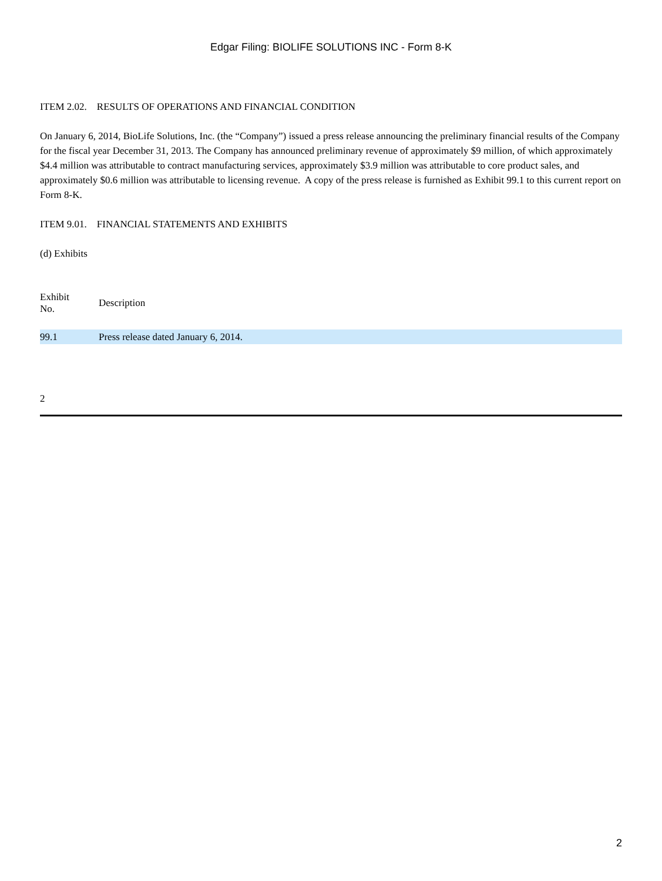Edgar Filing: BIOLIFE SOLUTIONS INC - Form 8-K
ITEM 2.02. RESULTS OF OPERATIONS AND FINANCIAL CONDITION
On January 6, 2014, BioLife Solutions, Inc. (the “Company”) issued a press release announcing the preliminary financial results of the Company for the fiscal year December 31, 2013. The Company has announced preliminary revenue of approximately $9 million, of which approximately $4.4 million was attributable to contract manufacturing services, approximately $3.9 million was attributable to core product sales, and approximately $0.6 million was attributable to licensing revenue. A copy of the press release is furnished as Exhibit 99.1 to this current report on Form 8-K.
ITEM 9.01. FINANCIAL STATEMENTS AND EXHIBITS
(d) Exhibits
| Exhibit No. | Description |
| 99.1 | Press release dated January 6, 2014. |
2
2